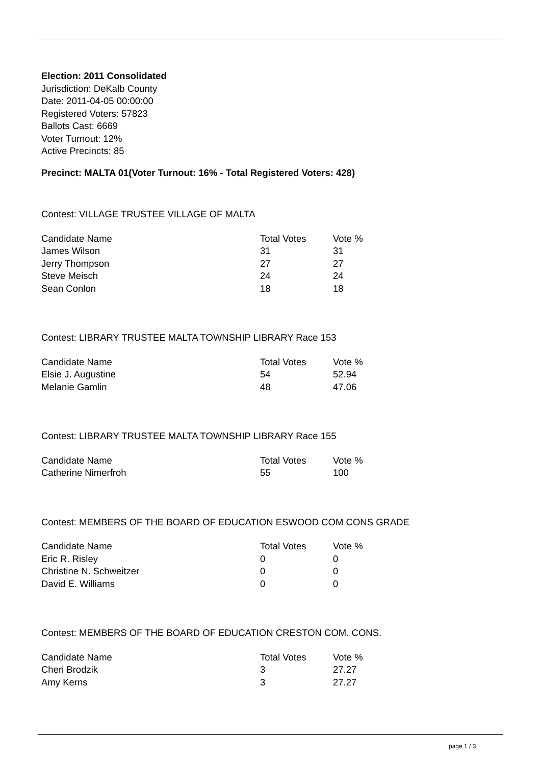Election: 2011 Consolidated
Jurisdiction: DeKalb County
Date: 2011-04-05 00:00:00
Registered Voters: 57823
Ballots Cast: 6669
Voter Turnout: 12%
Active Precincts: 85
Precinct: MALTA 01(Voter Turnout: 16% - Total Registered Voters: 428)
Contest: VILLAGE TRUSTEE VILLAGE OF MALTA
| Candidate Name | Total Votes | Vote % |
| --- | --- | --- |
| James Wilson | 31 | 31 |
| Jerry Thompson | 27 | 27 |
| Steve Meisch | 24 | 24 |
| Sean Conlon | 18 | 18 |
Contest: LIBRARY TRUSTEE MALTA TOWNSHIP LIBRARY Race 153
| Candidate Name | Total Votes | Vote % |
| --- | --- | --- |
| Elsie J. Augustine | 54 | 52.94 |
| Melanie Gamlin | 48 | 47.06 |
Contest: LIBRARY TRUSTEE MALTA TOWNSHIP LIBRARY Race 155
| Candidate Name | Total Votes | Vote % |
| --- | --- | --- |
| Catherine Nimerfroh | 55 | 100 |
Contest: MEMBERS OF THE BOARD OF EDUCATION ESWOOD COM CONS GRADE
| Candidate Name | Total Votes | Vote % |
| --- | --- | --- |
| Eric R. Risley | 0 | 0 |
| Christine N. Schweitzer | 0 | 0 |
| David E. Williams | 0 | 0 |
Contest: MEMBERS OF THE BOARD OF EDUCATION CRESTON COM. CONS.
| Candidate Name | Total Votes | Vote % |
| --- | --- | --- |
| Cheri Brodzik | 3 | 27.27 |
| Amy Kerns | 3 | 27.27 |
page 1 / 3